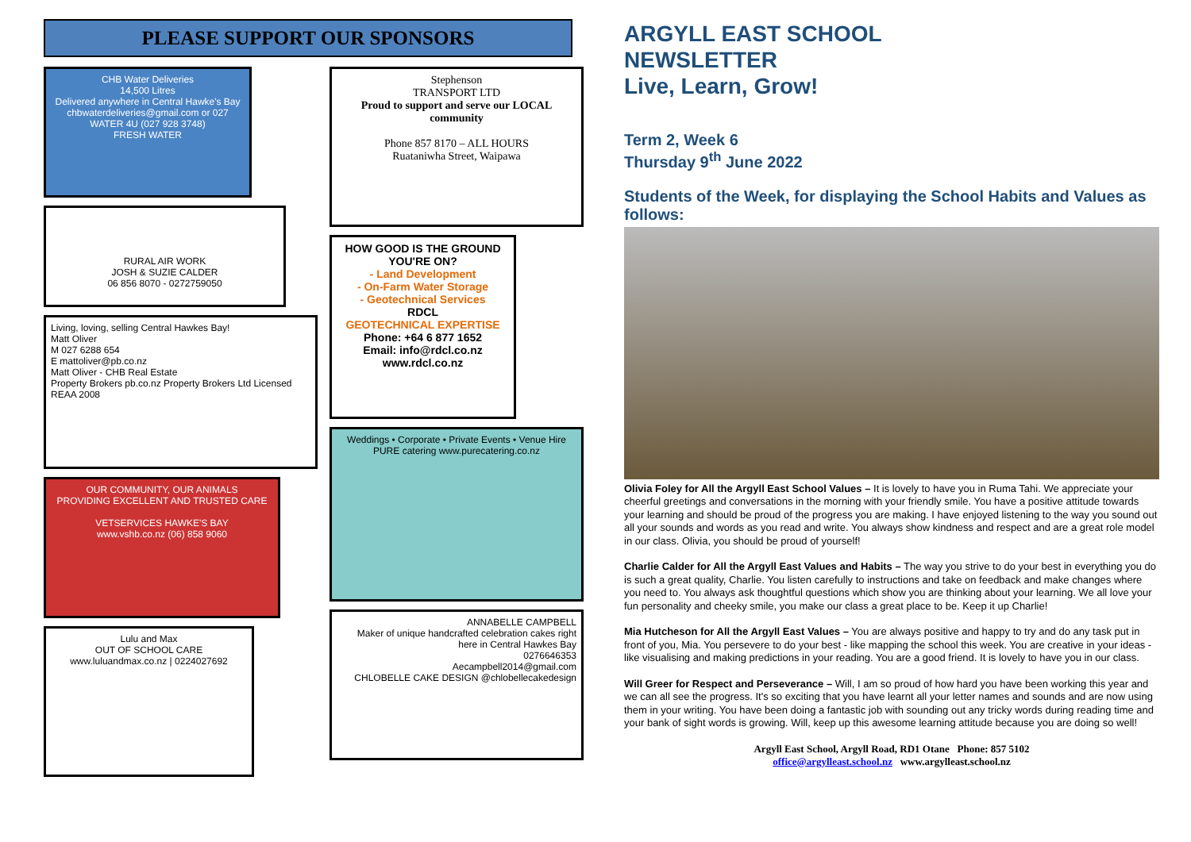PLEASE SUPPORT OUR SPONSORS
CHB Water Deliveries
14,500 Litres
Delivered anywhere in Central Hawke's Bay
chbwaterdeliveries@gmail.com or 027 WATER 4U (027 928 3748)
FRESH WATER
RURAL AIR WORK
JOSH & SUZIE CALDER
06 856 8070 - 0272759050
Living, loving, selling Central Hawkes Bay!
Matt Oliver
M 027 6288 654
E mattoliver@pb.co.nz
Matt Oliver - CHB Real Estate
Property Brokers pb.co.nz Property Brokers Ltd Licensed REAA 2008
OUR COMMUNITY, OUR ANIMALS
PROVIDING EXCELLENT AND TRUSTED CARE
VETSERVICES HAWKE'S BAY
www.vshb.co.nz (06) 858 9060
Lulu and Max
OUT OF SCHOOL CARE
www.luluandmax.co.nz | 0224027692
Stephenson
TRANSPORT LTD
Proud to support and serve our LOCAL community
Phone 857 8170 – ALL HOURS
Ruataniwha Street, Waipawa
HOW GOOD IS THE GROUND YOU'RE ON?
- Land Development
- On-Farm Water Storage
- Geotechnical Services
RDCL
GEOTECHNICAL EXPERTISE
Phone: +64 6 877 1652
Email: info@rdcl.co.nz
www.rdcl.co.nz
Weddings • Corporate • Private Events • Venue Hire
PURE catering www.purecatering.co.nz
ANNABELLE CAMPBELL
Maker of unique handcrafted celebration cakes right here in Central Hawkes Bay
0276646353
Aecampbell2014@gmail.com
CHLOBELLE CAKE DESIGN @chlobellecakedesign
ARGYLL EAST SCHOOL
NEWSLETTER
Live, Learn, Grow!
Term 2, Week 6
Thursday 9<sup>th</sup> June 2022
Students of the Week, for displaying the School Habits and Values as follows:
Olivia Foley for All the Argyll East School Values – It is lovely to have you in Ruma Tahi. We appreciate your cheerful greetings and conversations in the morning with your friendly smile. You have a positive attitude towards your learning and should be proud of the progress you are making. I have enjoyed listening to the way you sound out all your sounds and words as you read and write. You always show kindness and respect and are a great role model in our class. Olivia, you should be proud of yourself!
Charlie Calder for All the Argyll East Values and Habits – The way you strive to do your best in everything you do is such a great quality, Charlie. You listen carefully to instructions and take on feedback and make changes where you need to. You always ask thoughtful questions which show you are thinking about your learning. We all love your fun personality and cheeky smile, you make our class a great place to be. Keep it up Charlie!
Mia Hutcheson for All the Argyll East Values – You are always positive and happy to try and do any task put in front of you, Mia. You persevere to do your best - like mapping the school this week. You are creative in your ideas - like visualising and making predictions in your reading. You are a good friend. It is lovely to have you in our class.
Will Greer for Respect and Perseverance – Will, I am so proud of how hard you have been working this year and we can all see the progress. It's so exciting that you have learnt all your letter names and sounds and are now using them in your writing. You have been doing a fantastic job with sounding out any tricky words during reading time and your bank of sight words is growing. Will, keep up this awesome learning attitude because you are doing so well!
Argyll East School, Argyll Road, RD1 Otane Phone: 857 5102
office@argylleast.school.nz www.argylleast.school.nz